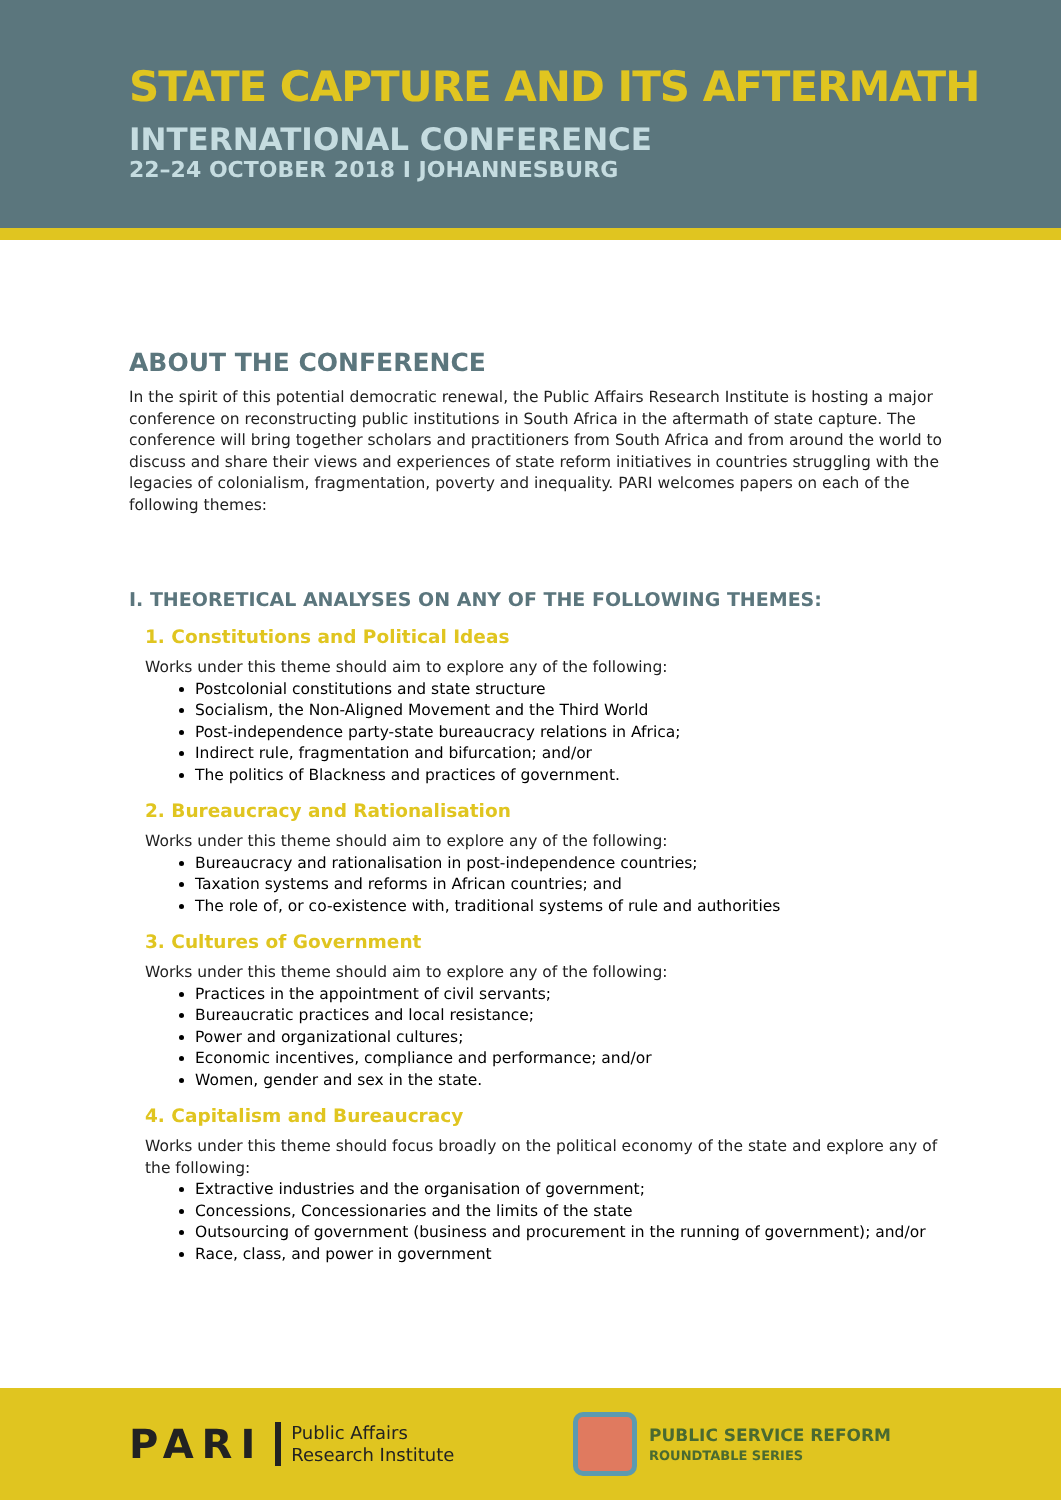STATE CAPTURE AND ITS AFTERMATH
INTERNATIONAL CONFERENCE
22–24 OCTOBER 2018 I JOHANNESBURG
ABOUT THE CONFERENCE
In the spirit of this potential democratic renewal, the Public Affairs Research Institute is hosting a major conference on reconstructing public institutions in South Africa in the aftermath of state capture. The conference will bring together scholars and practitioners from South Africa and from around the world to discuss and share their views and experiences of state reform initiatives in countries struggling with the legacies of colonialism, fragmentation, poverty and inequality. PARI welcomes papers on each of the following themes:
I. THEORETICAL ANALYSES ON ANY OF THE FOLLOWING THEMES:
1. Constitutions and Political Ideas
Works under this theme should aim to explore any of the following:
Postcolonial constitutions and state structure
Socialism, the Non-Aligned Movement and the Third World
Post-independence party-state bureaucracy relations in Africa;
Indirect rule, fragmentation and bifurcation; and/or
The politics of Blackness and practices of government.
2. Bureaucracy and Rationalisation
Works under this theme should aim to explore any of the following:
Bureaucracy and rationalisation in post-independence countries;
Taxation systems and reforms in African countries; and
The role of, or co-existence with, traditional systems of rule and authorities
3. Cultures of Government
Works under this theme should aim to explore any of the following:
Practices in the appointment of civil servants;
Bureaucratic practices and local resistance;
Power and organizational cultures;
Economic incentives, compliance and performance; and/or
Women, gender and sex in the state.
4. Capitalism and Bureaucracy
Works under this theme should focus broadly on the political economy of the state and explore any of the following:
Extractive industries and the organisation of government;
Concessions, Concessionaries and the limits of the state
Outsourcing of government (business and procurement in the running of government); and/or
Race, class, and power in government
PARI
Public Affairs
Research Institute
PUBLIC SERVICE REFORM
ROUNDTABLE SERIES